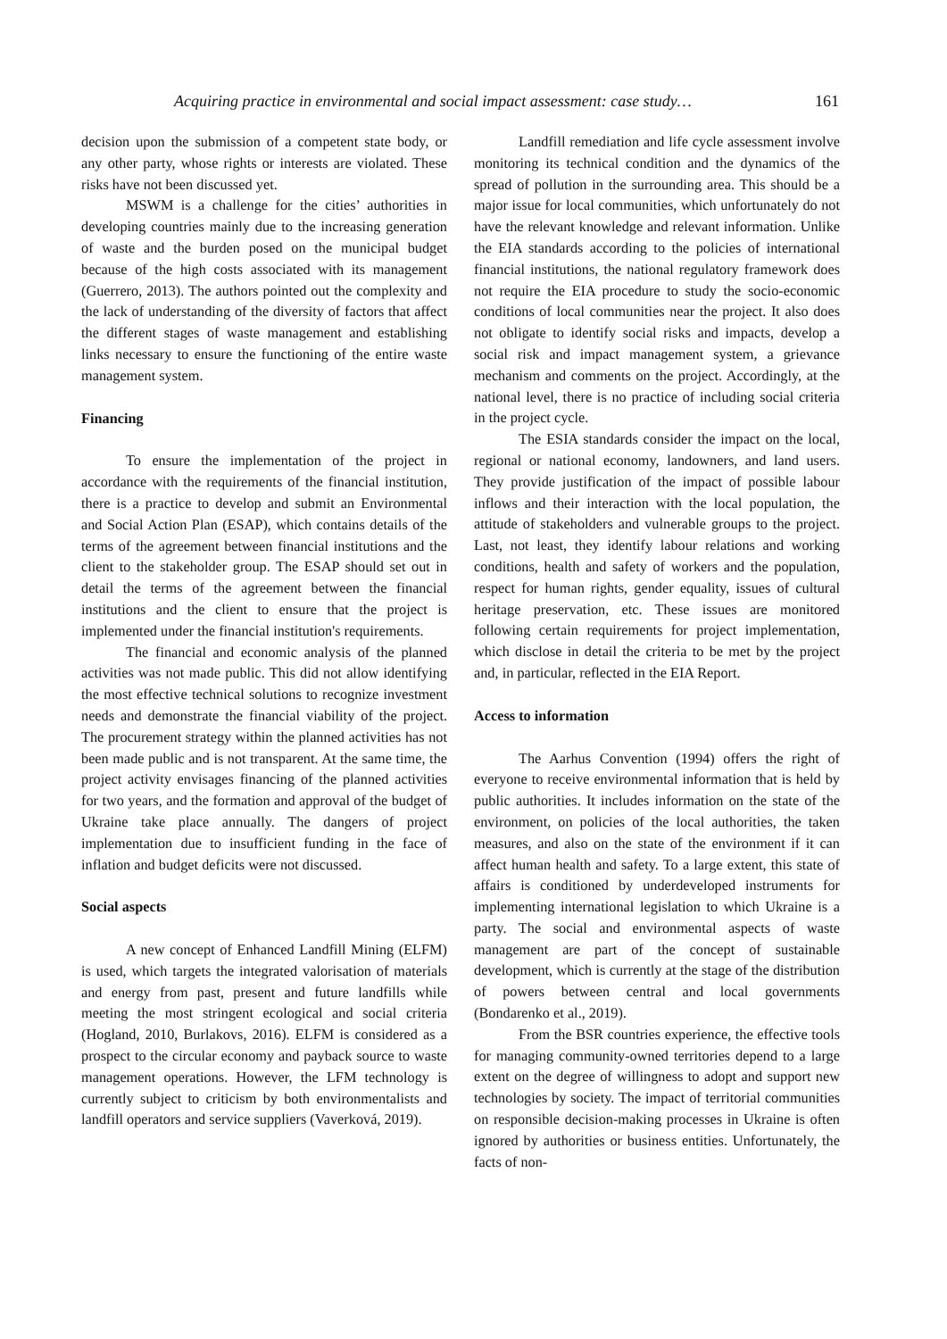Acquiring practice in environmental and social impact assessment: case study… 161
decision upon the submission of a competent state body, or any other party, whose rights or interests are violated. These risks have not been discussed yet.
MSWM is a challenge for the cities’ authorities in developing countries mainly due to the increasing generation of waste and the burden posed on the municipal budget because of the high costs associated with its management (Guerrero, 2013). The authors pointed out the complexity and the lack of understanding of the diversity of factors that affect the different stages of waste management and establishing links necessary to ensure the functioning of the entire waste management system.
Financing
To ensure the implementation of the project in accordance with the requirements of the financial institution, there is a practice to develop and submit an Environmental and Social Action Plan (ESAP), which contains details of the terms of the agreement between financial institutions and the client to the stakeholder group. The ESAP should set out in detail the terms of the agreement between the financial institutions and the client to ensure that the project is implemented under the financial institution's requirements.
The financial and economic analysis of the planned activities was not made public. This did not allow identifying the most effective technical solutions to recognize investment needs and demonstrate the financial viability of the project. The procurement strategy within the planned activities has not been made public and is not transparent. At the same time, the project activity envisages financing of the planned activities for two years, and the formation and approval of the budget of Ukraine take place annually. The dangers of project implementation due to insufficient funding in the face of inflation and budget deficits were not discussed.
Social aspects
A new concept of Enhanced Landfill Mining (ELFM) is used, which targets the integrated valorisation of materials and energy from past, present and future landfills while meeting the most stringent ecological and social criteria (Hogland, 2010, Burlakovs, 2016). ELFM is considered as a prospect to the circular economy and payback source to waste management operations. However, the LFM technology is currently subject to criticism by both environmentalists and landfill operators and service suppliers (Vaverková, 2019).
Landfill remediation and life cycle assessment involve monitoring its technical condition and the dynamics of the spread of pollution in the surrounding area. This should be a major issue for local communities, which unfortunately do not have the relevant knowledge and relevant information. Unlike the EIA standards according to the policies of international financial institutions, the national regulatory framework does not require the EIA procedure to study the socio-economic conditions of local communities near the project. It also does not obligate to identify social risks and impacts, develop a social risk and impact management system, a grievance mechanism and comments on the project. Accordingly, at the national level, there is no practice of including social criteria in the project cycle.
The ESIA standards consider the impact on the local, regional or national economy, landowners, and land users. They provide justification of the impact of possible labour inflows and their interaction with the local population, the attitude of stakeholders and vulnerable groups to the project. Last, not least, they identify labour relations and working conditions, health and safety of workers and the population, respect for human rights, gender equality, issues of cultural heritage preservation, etc. These issues are monitored following certain requirements for project implementation, which disclose in detail the criteria to be met by the project and, in particular, reflected in the EIA Report.
Access to information
The Aarhus Convention (1994) offers the right of everyone to receive environmental information that is held by public authorities. It includes information on the state of the environment, on policies of the local authorities, the taken measures, and also on the state of the environment if it can affect human health and safety. To a large extent, this state of affairs is conditioned by underdeveloped instruments for implementing international legislation to which Ukraine is a party. The social and environmental aspects of waste management are part of the concept of sustainable development, which is currently at the stage of the distribution of powers between central and local governments (Bondarenko et al., 2019).
From the BSR countries experience, the effective tools for managing community-owned territories depend to a large extent on the degree of willingness to adopt and support new technologies by society. The impact of territorial communities on responsible decision-making processes in Ukraine is often ignored by authorities or business entities. Unfortunately, the facts of non-